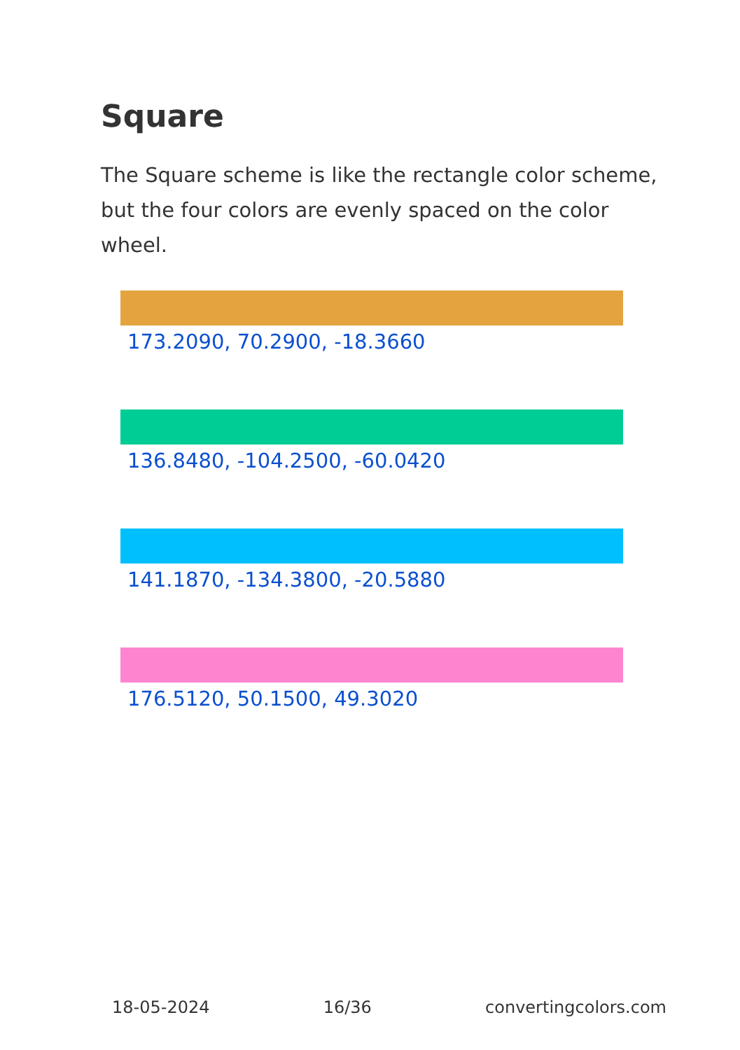Square
The Square scheme is like the rectangle color scheme, but the four colors are evenly spaced on the color wheel.
173.2090, 70.2900, -18.3660
136.8480, -104.2500, -60.0420
141.1870, -134.3800, -20.5880
176.5120, 50.1500, 49.3020
18-05-2024 16/36 convertingcolors.com